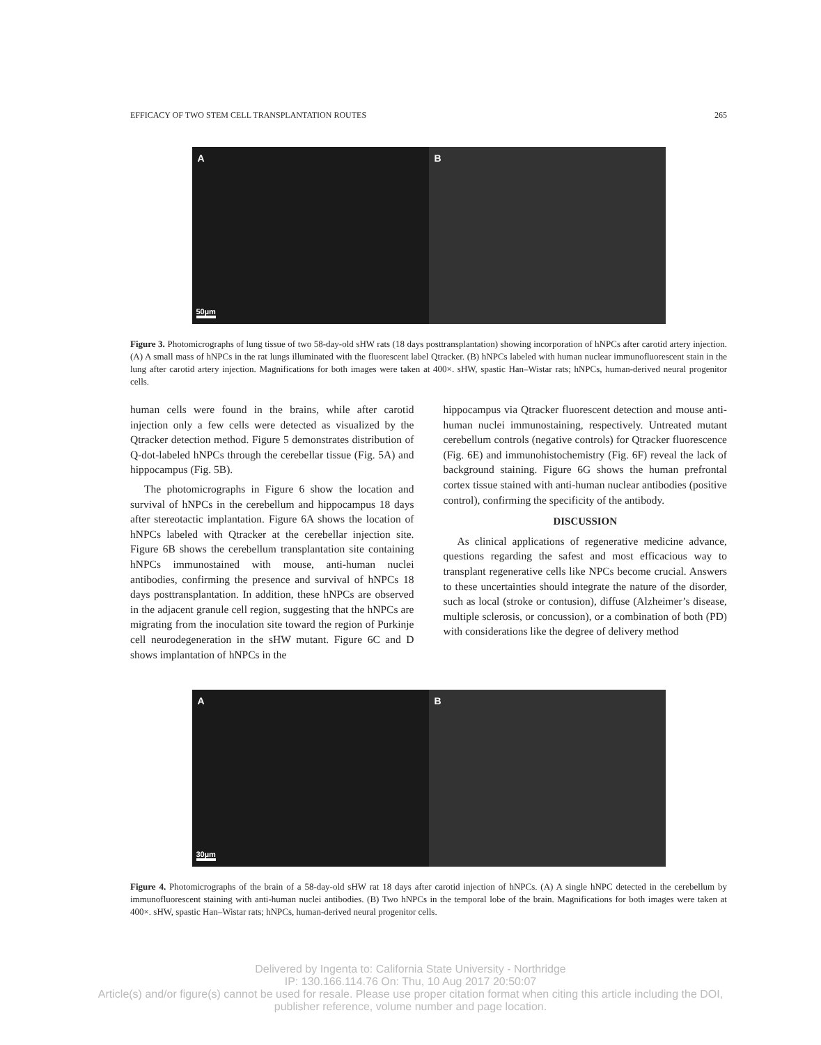EFFICACY OF TWO STEM CELL TRANSPLANTATION ROUTES 265
A
50µm
B
Figure 3. Photomicrographs of lung tissue of two 58-day-old sHW rats (18 days posttransplantation) showing incorporation of hNPCs after carotid artery injection. (A) A small mass of hNPCs in the rat lungs illuminated with the fluorescent label Qtracker. (B) hNPCs labeled with human nuclear immunofluorescent stain in the lung after carotid artery injection. Magnifications for both images were taken at 400×. sHW, spastic Han–Wistar rats; hNPCs, human-derived neural progenitor cells.
human cells were found in the brains, while after carotid injection only a few cells were detected as visualized by the Qtracker detection method. Figure 5 demonstrates distribution of Q-dot-labeled hNPCs through the cerebellar tissue (Fig. 5A) and hippocampus (Fig. 5B).
The photomicrographs in Figure 6 show the location and survival of hNPCs in the cerebellum and hippocampus 18 days after stereotactic implantation. Figure 6A shows the location of hNPCs labeled with Qtracker at the cerebellar injection site. Figure 6B shows the cerebellum transplantation site containing hNPCs immunostained with mouse, anti-human nuclei antibodies, confirming the presence and survival of hNPCs 18 days posttransplantation. In addition, these hNPCs are observed in the adjacent granule cell region, suggesting that the hNPCs are migrating from the inoculation site toward the region of Purkinje cell neurodegeneration in the sHW mutant. Figure 6C and D shows implantation of hNPCs in the
hippocampus via Qtracker fluorescent detection and mouse anti-human nuclei immunostaining, respectively. Untreated mutant cerebellum controls (negative controls) for Qtracker fluorescence (Fig. 6E) and immunohistochemistry (Fig. 6F) reveal the lack of background staining. Figure 6G shows the human prefrontal cortex tissue stained with anti-human nuclear antibodies (positive control), confirming the specificity of the antibody.
DISCUSSION
As clinical applications of regenerative medicine advance, questions regarding the safest and most efficacious way to transplant regenerative cells like NPCs become crucial. Answers to these uncertainties should integrate the nature of the disorder, such as local (stroke or contusion), diffuse (Alzheimer’s disease, multiple sclerosis, or concussion), or a combination of both (PD) with considerations like the degree of delivery method
A
30µm
B
Figure 4. Photomicrographs of the brain of a 58-day-old sHW rat 18 days after carotid injection of hNPCs. (A) A single hNPC detected in the cerebellum by immunofluorescent staining with anti-human nuclei antibodies. (B) Two hNPCs in the temporal lobe of the brain. Magnifications for both images were taken at 400×. sHW, spastic Han–Wistar rats; hNPCs, human-derived neural progenitor cells.
Delivered by Ingenta to: California State University - Northridge
IP: 130.166.114.76 On: Thu, 10 Aug 2017 20:50:07
Article(s) and/or figure(s) cannot be used for resale. Please use proper citation format when citing this article including the DOI,
publisher reference, volume number and page location.